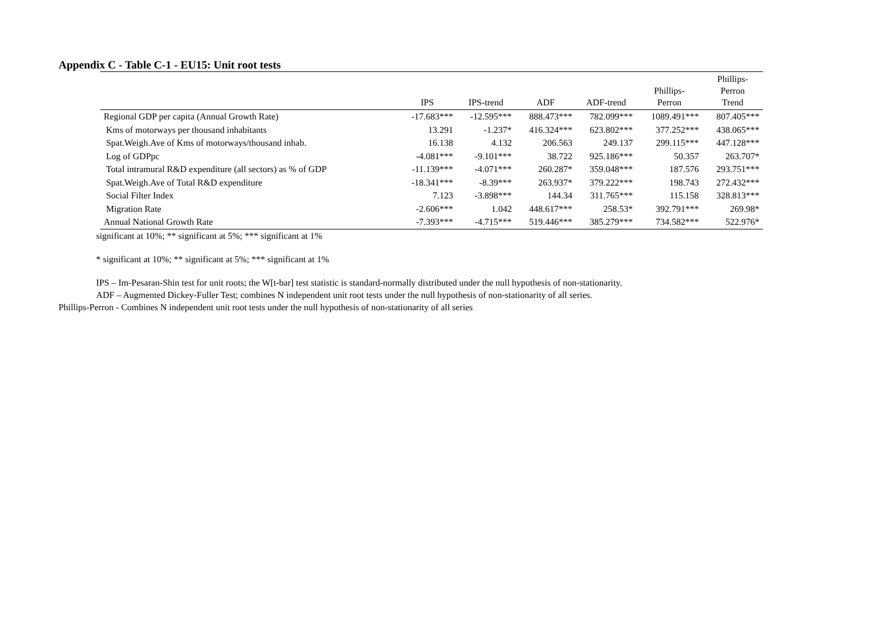Appendix C - Table C-1 - EU15: Unit root tests
| | IPS | IPS-trend | ADF | ADF-trend | Phillips- Perron | Phillips- Perron Trend |
| --- | --- | --- | --- | --- | --- | --- |
| Regional GDP per capita (Annual Growth Rate) | -17.683*** | -12.595*** | 888.473*** | 782.099*** | 1089.491*** | 807.405*** |
| Kms of motorways per thousand inhabitants | 13.291 | -1.237* | 416.324*** | 623.802*** | 377.252*** | 438.065*** |
| Spat.Weigh.Ave of Kms of motorways/thousand inhab. | 16.138 | 4.132 | 206.563 | 249.137 | 299.115*** | 447.128*** |
| Log of GDPpc | -4.081*** | -9.101*** | 38.722 | 925.186*** | 50.357 | 263.707* |
| Total intramural R&D expenditure (all sectors) as % of GDP | -11.139*** | -4.071*** | 260.287* | 359.048*** | 187.576 | 293.751*** |
| Spat.Weigh.Ave of Total R&D expenditure | -18.341*** | -8.39*** | 263.937* | 379.222*** | 198.743 | 272.432*** |
| Social Filter Index | 7.123 | -3.898*** | 144.34 | 311.765*** | 115.158 | 328.813*** |
| Migration Rate | -2.606*** | 1.042 | 448.617*** | 258.53* | 392.791*** | 269.98* |
| Annual National Growth Rate | -7.393*** | -4.715*** | 519.446*** | 385.279*** | 734.582*** | 522.976* |
significant at 10%; ** significant at 5%; *** significant at 1%
* significant at 10%; ** significant at 5%; *** significant at 1%
IPS – Im-Pesaran-Shin test for unit roots; the W[t-bar] test statistic is standard-normally distributed under the null hypothesis of non-stationarity.
ADF – Augmented Dickey-Fuller Test; combines N independent unit root tests under the null hypothesis of non-stationarity of all series.
Phillips-Perron - Combines N independent unit root tests under the null hypothesis of non-stationarity of all series